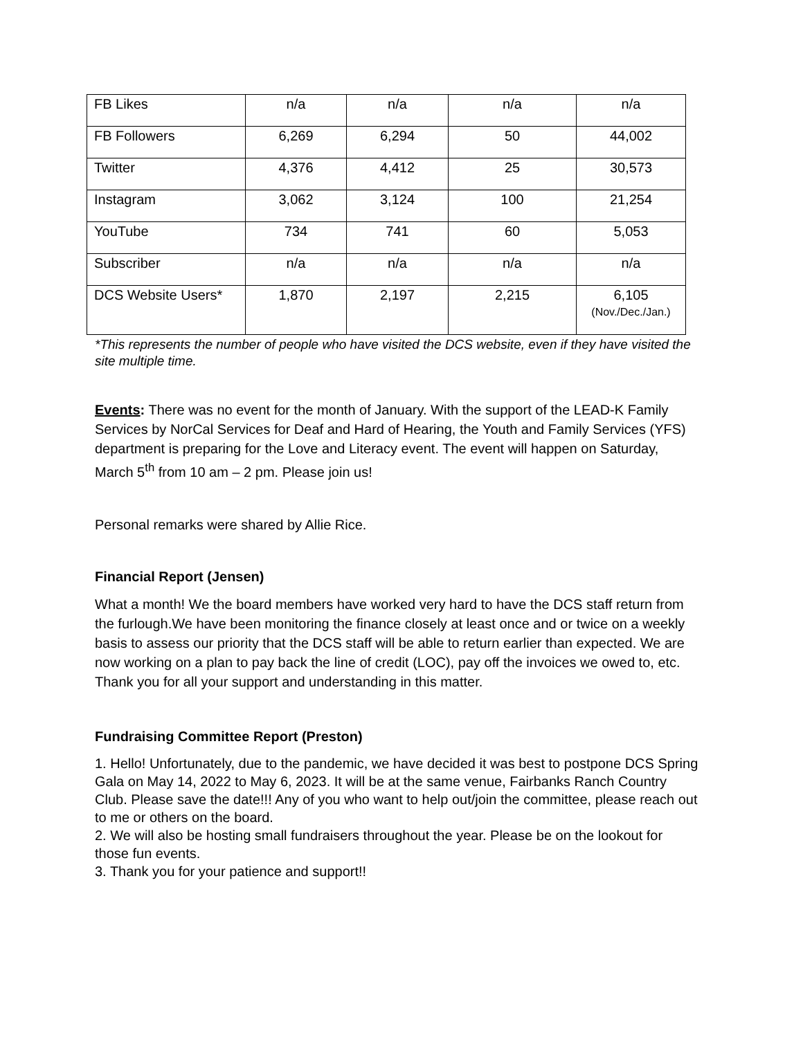| FB Likes | n/a | n/a | n/a | n/a |
| FB Followers | 6,269 | 6,294 | 50 | 44,002 |
| Twitter | 4,376 | 4,412 | 25 | 30,573 |
| Instagram | 3,062 | 3,124 | 100 | 21,254 |
| YouTube | 734 | 741 | 60 | 5,053 |
| Subscriber | n/a | n/a | n/a | n/a |
| DCS Website Users* | 1,870 | 2,197 | 2,215 | 6,105 (Nov./Dec./Jan.) |
*This represents the number of people who have visited the DCS website, even if they have visited the site multiple time.
Events: There was no event for the month of January. With the support of the LEAD-K Family Services by NorCal Services for Deaf and Hard of Hearing, the Youth and Family Services (YFS) department is preparing for the Love and Literacy event. The event will happen on Saturday, March 5<sup>th</sup> from 10 am – 2 pm. Please join us!
Personal remarks were shared by Allie Rice.
Financial Report (Jensen)
What a month! We the board members have worked very hard to have the DCS staff return from the furlough.We have been monitoring the finance closely at least once and or twice on a weekly basis to assess our priority that the DCS staff will be able to return earlier than expected. We are now working on a plan to pay back the line of credit (LOC), pay off the invoices we owed to, etc. Thank you for all your support and understanding in this matter.
Fundraising Committee Report (Preston)
1. Hello! Unfortunately, due to the pandemic, we have decided it was best to postpone DCS Spring Gala on May 14, 2022 to May 6, 2023. It will be at the same venue, Fairbanks Ranch Country Club. Please save the date!!! Any of you who want to help out/join the committee, please reach out to me or others on the board.
2. We will also be hosting small fundraisers throughout the year. Please be on the lookout for those fun events.
3. Thank you for your patience and support!!